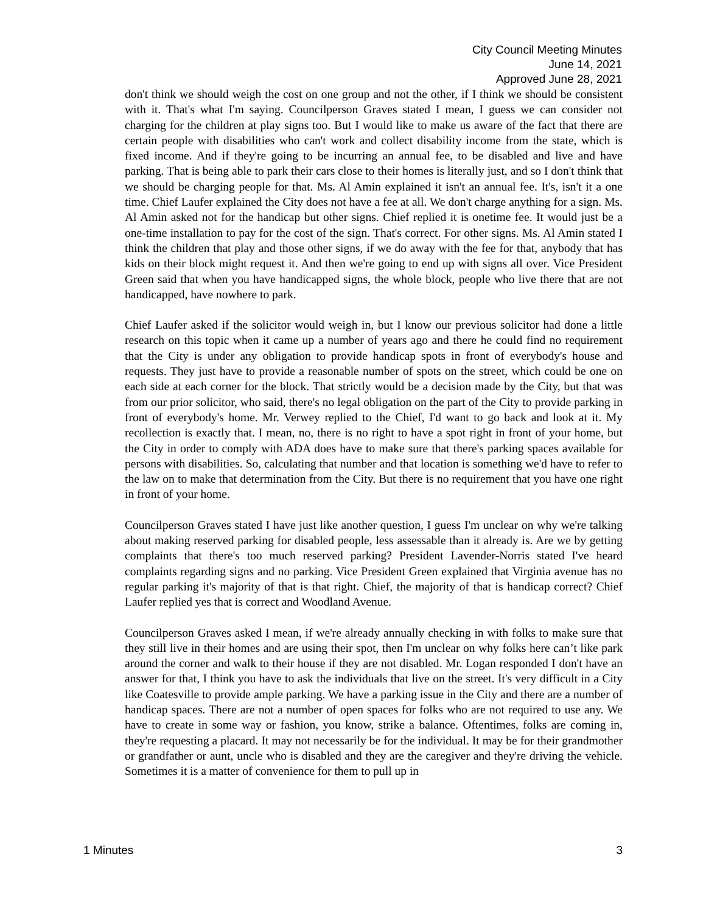City Council Meeting Minutes
June 14, 2021
Approved June 28, 2021
don't think we should weigh the cost on one group and not the other, if I think we should be consistent with it. That's what I'm saying. Councilperson Graves stated I mean, I guess we can consider not charging for the children at play signs too. But I would like to make us aware of the fact that there are certain people with disabilities who can't work and collect disability income from the state, which is fixed income. And if they're going to be incurring an annual fee, to be disabled and live and have parking. That is being able to park their cars close to their homes is literally just, and so I don't think that we should be charging people for that. Ms. Al Amin explained it isn't an annual fee. It's, isn't it a one time. Chief Laufer explained the City does not have a fee at all. We don't charge anything for a sign. Ms. Al Amin asked not for the handicap but other signs. Chief replied it is onetime fee. It would just be a one-time installation to pay for the cost of the sign. That's correct. For other signs. Ms. Al Amin stated I think the children that play and those other signs, if we do away with the fee for that, anybody that has kids on their block might request it. And then we're going to end up with signs all over. Vice President Green said that when you have handicapped signs, the whole block, people who live there that are not handicapped, have nowhere to park.
Chief Laufer asked if the solicitor would weigh in, but I know our previous solicitor had done a little research on this topic when it came up a number of years ago and there he could find no requirement that the City is under any obligation to provide handicap spots in front of everybody's house and requests. They just have to provide a reasonable number of spots on the street, which could be one on each side at each corner for the block. That strictly would be a decision made by the City, but that was from our prior solicitor, who said, there's no legal obligation on the part of the City to provide parking in front of everybody's home. Mr. Verwey replied to the Chief, I'd want to go back and look at it. My recollection is exactly that. I mean, no, there is no right to have a spot right in front of your home, but the City in order to comply with ADA does have to make sure that there's parking spaces available for persons with disabilities. So, calculating that number and that location is something we'd have to refer to the law on to make that determination from the City. But there is no requirement that you have one right in front of your home.
Councilperson Graves stated I have just like another question, I guess I'm unclear on why we're talking about making reserved parking for disabled people, less assessable than it already is. Are we by getting complaints that there's too much reserved parking? President Lavender-Norris stated I've heard complaints regarding signs and no parking. Vice President Green explained that Virginia avenue has no regular parking it's majority of that is that right. Chief, the majority of that is handicap correct? Chief Laufer replied yes that is correct and Woodland Avenue.
Councilperson Graves asked I mean, if we're already annually checking in with folks to make sure that they still live in their homes and are using their spot, then I'm unclear on why folks here can’t like park around the corner and walk to their house if they are not disabled. Mr. Logan responded I don't have an answer for that, I think you have to ask the individuals that live on the street. It's very difficult in a City like Coatesville to provide ample parking. We have a parking issue in the City and there are a number of handicap spaces. There are not a number of open spaces for folks who are not required to use any. We have to create in some way or fashion, you know, strike a balance. Oftentimes, folks are coming in, they're requesting a placard. It may not necessarily be for the individual. It may be for their grandmother or grandfather or aunt, uncle who is disabled and they are the caregiver and they're driving the vehicle. Sometimes it is a matter of convenience for them to pull up in
1 Minutes 3